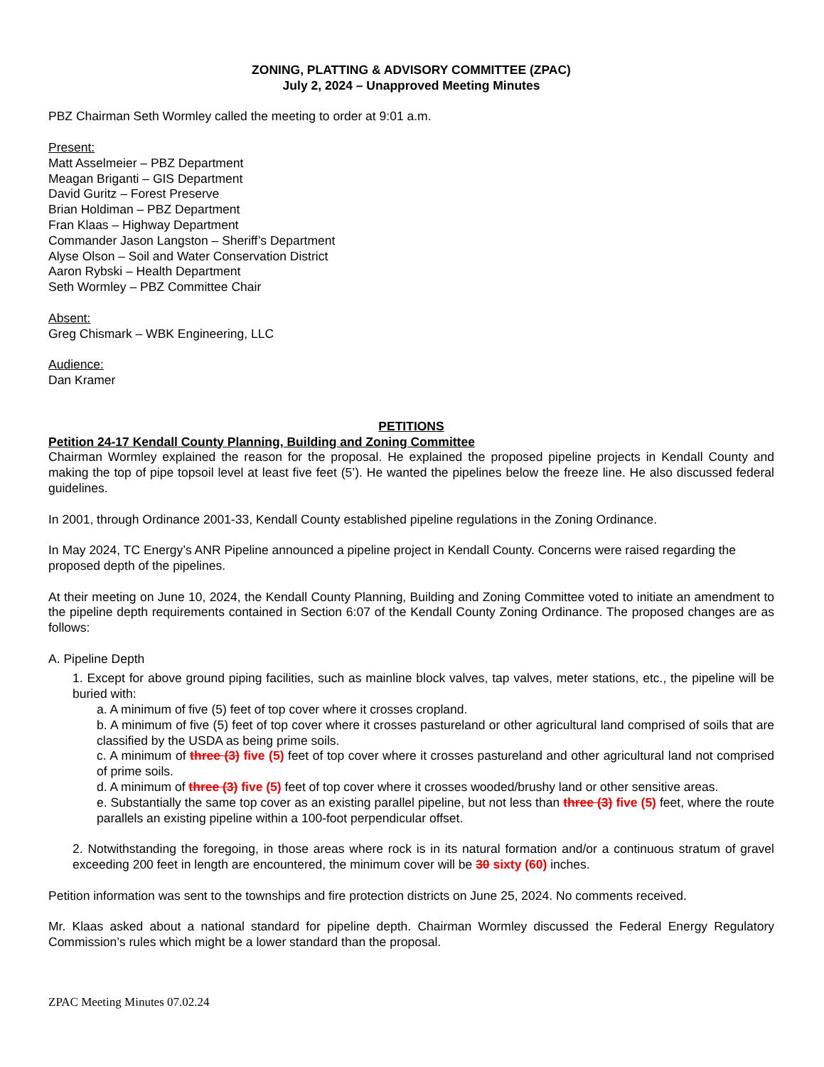ZONING, PLATTING & ADVISORY COMMITTEE (ZPAC)
July 2, 2024 – Unapproved Meeting Minutes
PBZ Chairman Seth Wormley called the meeting to order at 9:01 a.m.
Present:
Matt Asselmeier – PBZ Department
Meagan Briganti – GIS Department
David Guritz – Forest Preserve
Brian Holdiman – PBZ Department
Fran Klaas – Highway Department
Commander Jason Langston – Sheriff’s Department
Alyse Olson – Soil and Water Conservation District
Aaron Rybski – Health Department
Seth Wormley – PBZ Committee Chair
Absent:
Greg Chismark – WBK Engineering, LLC
Audience:
Dan Kramer
PETITIONS
Petition 24-17 Kendall County Planning, Building and Zoning Committee
Chairman Wormley explained the reason for the proposal. He explained the proposed pipeline projects in Kendall County and making the top of pipe topsoil level at least five feet (5’). He wanted the pipelines below the freeze line. He also discussed federal guidelines.
In 2001, through Ordinance 2001-33, Kendall County established pipeline regulations in the Zoning Ordinance.
In May 2024, TC Energy’s ANR Pipeline announced a pipeline project in Kendall County. Concerns were raised regarding the proposed depth of the pipelines.
At their meeting on June 10, 2024, the Kendall County Planning, Building and Zoning Committee voted to initiate an amendment to the pipeline depth requirements contained in Section 6:07 of the Kendall County Zoning Ordinance. The proposed changes are as follows:
A. Pipeline Depth
1. Except for above ground piping facilities, such as mainline block valves, tap valves, meter stations, etc., the pipeline will be buried with:
a. A minimum of five (5) feet of top cover where it crosses cropland.
b. A minimum of five (5) feet of top cover where it crosses pastureland or other agricultural land comprised of soils that are classified by the USDA as being prime soils.
c. A minimum of three (3) five (5) feet of top cover where it crosses pastureland and other agricultural land not comprised of prime soils.
d. A minimum of three (3) five (5) feet of top cover where it crosses wooded/brushy land or other sensitive areas.
e. Substantially the same top cover as an existing parallel pipeline, but not less than three (3) five (5) feet, where the route parallels an existing pipeline within a 100-foot perpendicular offset.
2. Notwithstanding the foregoing, in those areas where rock is in its natural formation and/or a continuous stratum of gravel exceeding 200 feet in length are encountered, the minimum cover will be 30 sixty (60) inches.
Petition information was sent to the townships and fire protection districts on June 25, 2024. No comments received.
Mr. Klaas asked about a national standard for pipeline depth. Chairman Wormley discussed the Federal Energy Regulatory Commission’s rules which might be a lower standard than the proposal.
ZPAC Meeting Minutes 07.02.24